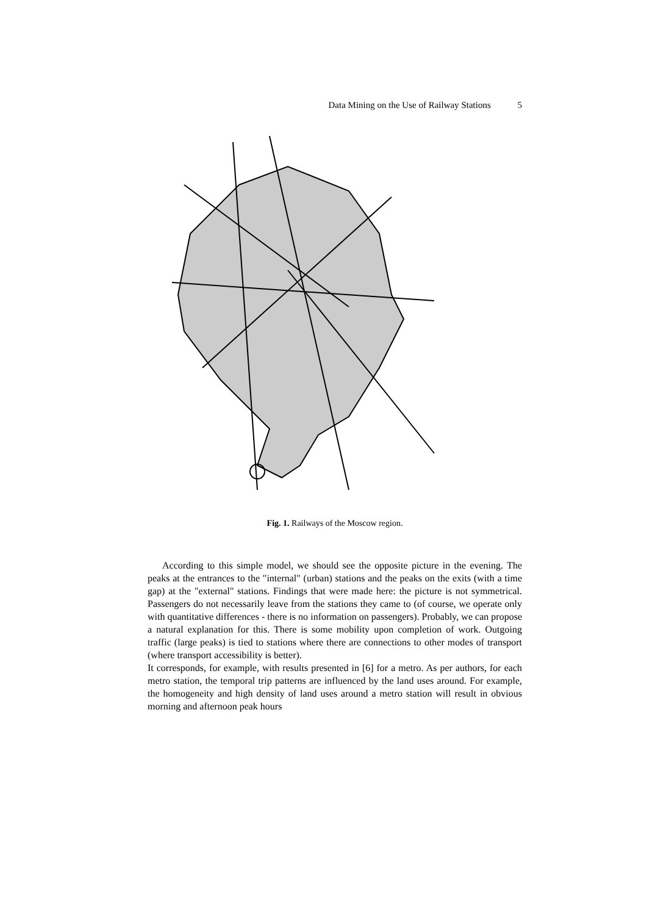Data Mining on the Use of Railway Stations 5
Fig. 1. Railways of the Moscow region.
According to this simple model, we should see the opposite picture in the evening. The peaks at the entrances to the "internal" (urban) stations and the peaks on the exits (with a time gap) at the "external" stations. Findings that were made here: the picture is not symmetrical. Passengers do not necessarily leave from the stations they came to (of course, we operate only with quantitative differences - there is no information on passengers). Probably, we can propose a natural explanation for this. There is some mobility upon completion of work. Outgoing traffic (large peaks) is tied to stations where there are connections to other modes of transport (where transport accessibility is better).
It corresponds, for example, with results presented in [6] for a metro. As per authors, for each metro station, the temporal trip patterns are influenced by the land uses around. For example, the homogeneity and high density of land uses around a metro station will result in obvious morning and afternoon peak hours